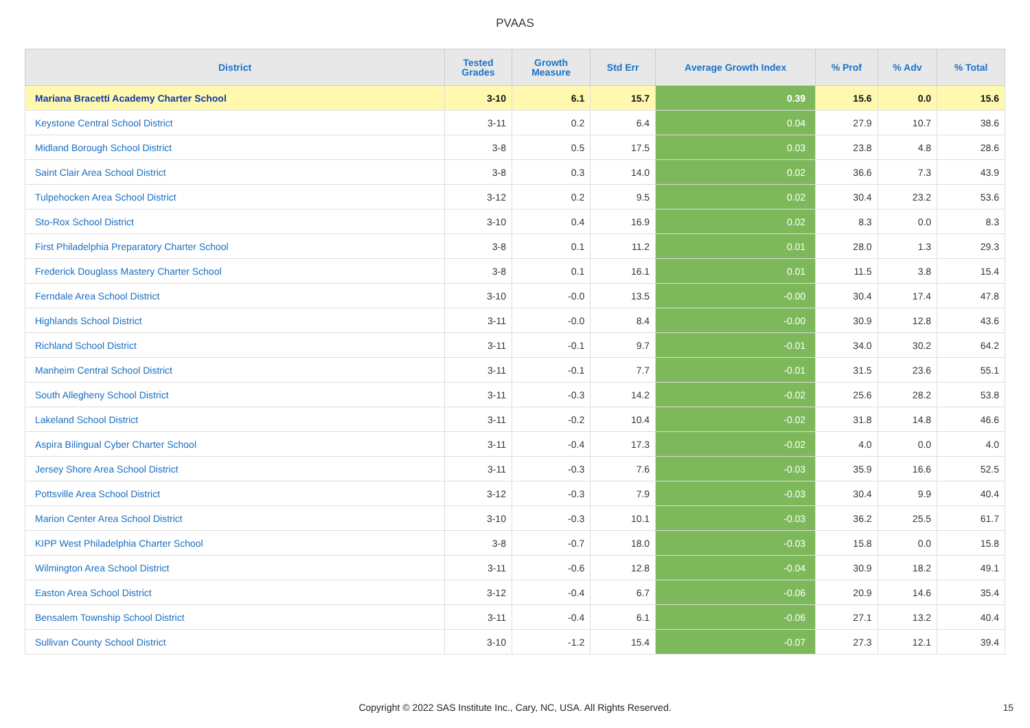PVAAS
| District | Tested Grades | Growth Measure | Std Err | Average Growth Index | % Prof | % Adv | % Total |
| --- | --- | --- | --- | --- | --- | --- | --- |
| Mariana Bracetti Academy Charter School | 3-10 | 6.1 | 15.7 | 0.39 | 15.6 | 0.0 | 15.6 |
| Keystone Central School District | 3-11 | 0.2 | 6.4 | 0.04 | 27.9 | 10.7 | 38.6 |
| Midland Borough School District | 3-8 | 0.5 | 17.5 | 0.03 | 23.8 | 4.8 | 28.6 |
| Saint Clair Area School District | 3-8 | 0.3 | 14.0 | 0.02 | 36.6 | 7.3 | 43.9 |
| Tulpehocken Area School District | 3-12 | 0.2 | 9.5 | 0.02 | 30.4 | 23.2 | 53.6 |
| Sto-Rox School District | 3-10 | 0.4 | 16.9 | 0.02 | 8.3 | 0.0 | 8.3 |
| First Philadelphia Preparatory Charter School | 3-8 | 0.1 | 11.2 | 0.01 | 28.0 | 1.3 | 29.3 |
| Frederick Douglass Mastery Charter School | 3-8 | 0.1 | 16.1 | 0.01 | 11.5 | 3.8 | 15.4 |
| Ferndale Area School District | 3-10 | -0.0 | 13.5 | -0.00 | 30.4 | 17.4 | 47.8 |
| Highlands School District | 3-11 | -0.0 | 8.4 | -0.00 | 30.9 | 12.8 | 43.6 |
| Richland School District | 3-11 | -0.1 | 9.7 | -0.01 | 34.0 | 30.2 | 64.2 |
| Manheim Central School District | 3-11 | -0.1 | 7.7 | -0.01 | 31.5 | 23.6 | 55.1 |
| South Allegheny School District | 3-11 | -0.3 | 14.2 | -0.02 | 25.6 | 28.2 | 53.8 |
| Lakeland School District | 3-11 | -0.2 | 10.4 | -0.02 | 31.8 | 14.8 | 46.6 |
| Aspira Bilingual Cyber Charter School | 3-11 | -0.4 | 17.3 | -0.02 | 4.0 | 0.0 | 4.0 |
| Jersey Shore Area School District | 3-11 | -0.3 | 7.6 | -0.03 | 35.9 | 16.6 | 52.5 |
| Pottsville Area School District | 3-12 | -0.3 | 7.9 | -0.03 | 30.4 | 9.9 | 40.4 |
| Marion Center Area School District | 3-10 | -0.3 | 10.1 | -0.03 | 36.2 | 25.5 | 61.7 |
| KIPP West Philadelphia Charter School | 3-8 | -0.7 | 18.0 | -0.03 | 15.8 | 0.0 | 15.8 |
| Wilmington Area School District | 3-11 | -0.6 | 12.8 | -0.04 | 30.9 | 18.2 | 49.1 |
| Easton Area School District | 3-12 | -0.4 | 6.7 | -0.06 | 20.9 | 14.6 | 35.4 |
| Bensalem Township School District | 3-11 | -0.4 | 6.1 | -0.06 | 27.1 | 13.2 | 40.4 |
| Sullivan County School District | 3-10 | -1.2 | 15.4 | -0.07 | 27.3 | 12.1 | 39.4 |
Copyright © 2022 SAS Institute Inc., Cary, NC, USA. All Rights Reserved. 15